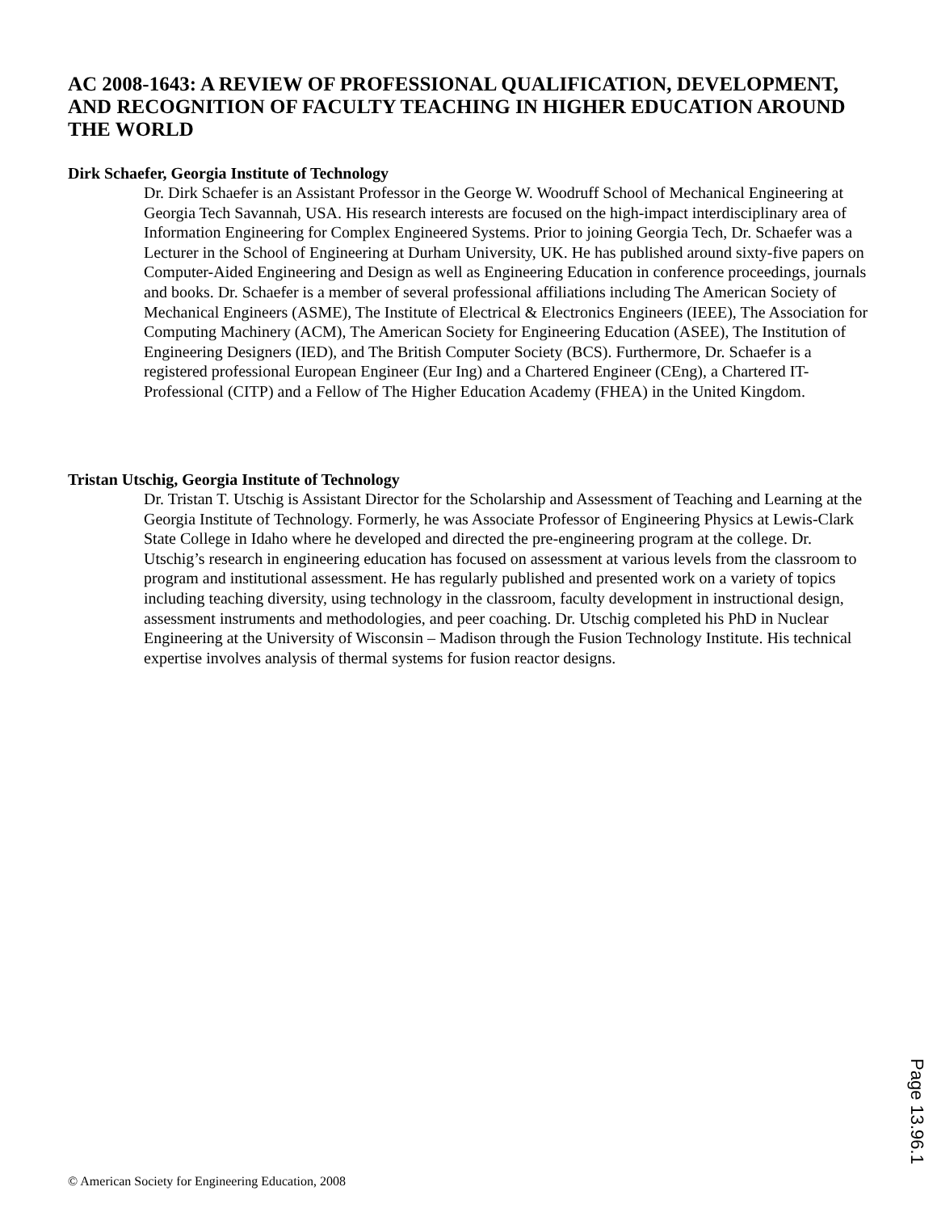AC 2008-1643: A REVIEW OF PROFESSIONAL QUALIFICATION, DEVELOPMENT, AND RECOGNITION OF FACULTY TEACHING IN HIGHER EDUCATION AROUND THE WORLD
Dirk Schaefer, Georgia Institute of Technology
Dr. Dirk Schaefer is an Assistant Professor in the George W. Woodruff School of Mechanical Engineering at Georgia Tech Savannah, USA. His research interests are focused on the high-impact interdisciplinary area of Information Engineering for Complex Engineered Systems. Prior to joining Georgia Tech, Dr. Schaefer was a Lecturer in the School of Engineering at Durham University, UK. He has published around sixty-five papers on Computer-Aided Engineering and Design as well as Engineering Education in conference proceedings, journals and books. Dr. Schaefer is a member of several professional affiliations including The American Society of Mechanical Engineers (ASME), The Institute of Electrical & Electronics Engineers (IEEE), The Association for Computing Machinery (ACM), The American Society for Engineering Education (ASEE), The Institution of Engineering Designers (IED), and The British Computer Society (BCS). Furthermore, Dr. Schaefer is a registered professional European Engineer (Eur Ing) and a Chartered Engineer (CEng), a Chartered IT-Professional (CITP) and a Fellow of The Higher Education Academy (FHEA) in the United Kingdom.
Tristan Utschig, Georgia Institute of Technology
Dr. Tristan T. Utschig is Assistant Director for the Scholarship and Assessment of Teaching and Learning at the Georgia Institute of Technology. Formerly, he was Associate Professor of Engineering Physics at Lewis-Clark State College in Idaho where he developed and directed the pre-engineering program at the college. Dr. Utschig’s research in engineering education has focused on assessment at various levels from the classroom to program and institutional assessment. He has regularly published and presented work on a variety of topics including teaching diversity, using technology in the classroom, faculty development in instructional design, assessment instruments and methodologies, and peer coaching. Dr. Utschig completed his PhD in Nuclear Engineering at the University of Wisconsin – Madison through the Fusion Technology Institute. His technical expertise involves analysis of thermal systems for fusion reactor designs.
Page 13.96.1
© American Society for Engineering Education, 2008